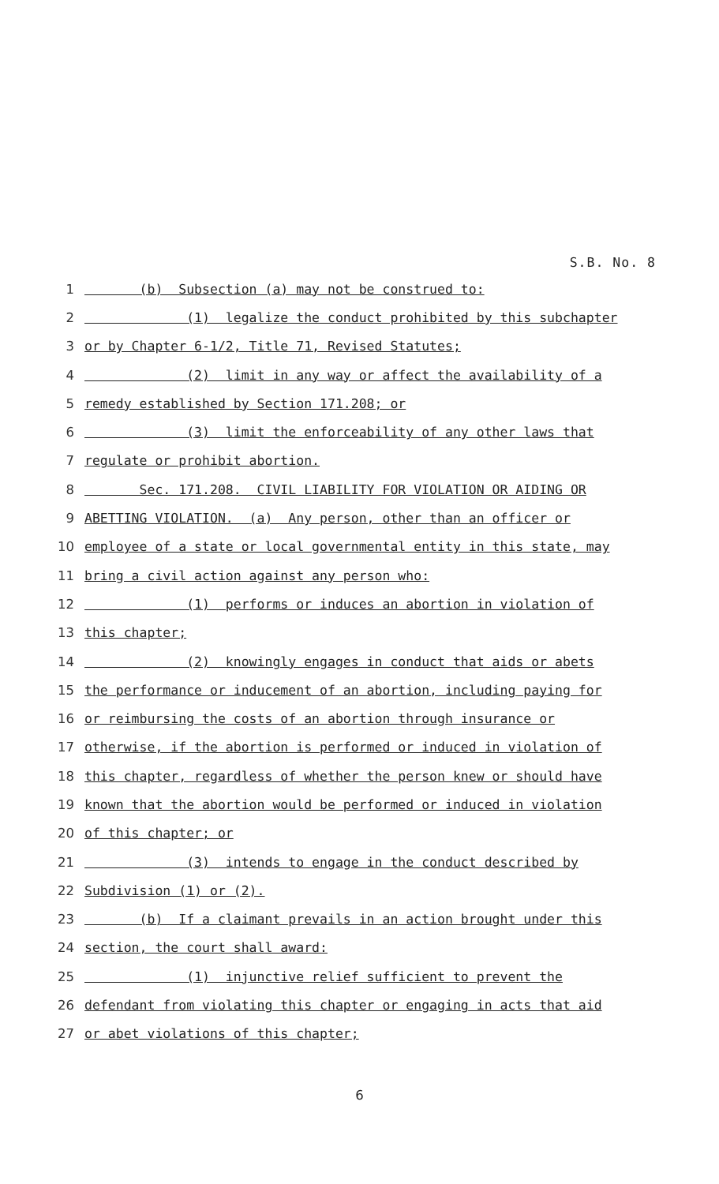S.B. No. 8
1 (b) Subsection (a) may not be construed to:
2 (1) legalize the conduct prohibited by this subchapter
3 or by Chapter 6-1/2, Title 71, Revised Statutes;
4 (2) limit in any way or affect the availability of a
5 remedy established by Section 171.208; or
6 (3) limit the enforceability of any other laws that
7 regulate or prohibit abortion.
8 Sec. 171.208. CIVIL LIABILITY FOR VIOLATION OR AIDING OR
9 ABETTING VIOLATION. (a) Any person, other than an officer or
10 employee of a state or local governmental entity in this state, may
11 bring a civil action against any person who:
12 (1) performs or induces an abortion in violation of
13 this chapter;
14 (2) knowingly engages in conduct that aids or abets
15 the performance or inducement of an abortion, including paying for
16 or reimbursing the costs of an abortion through insurance or
17 otherwise, if the abortion is performed or induced in violation of
18 this chapter, regardless of whether the person knew or should have
19 known that the abortion would be performed or induced in violation
20 of this chapter; or
21 (3) intends to engage in the conduct described by
22 Subdivision (1) or (2).
23 (b) If a claimant prevails in an action brought under this
24 section, the court shall award:
25 (1) injunctive relief sufficient to prevent the
26 defendant from violating this chapter or engaging in acts that aid
27 or abet violations of this chapter;
6